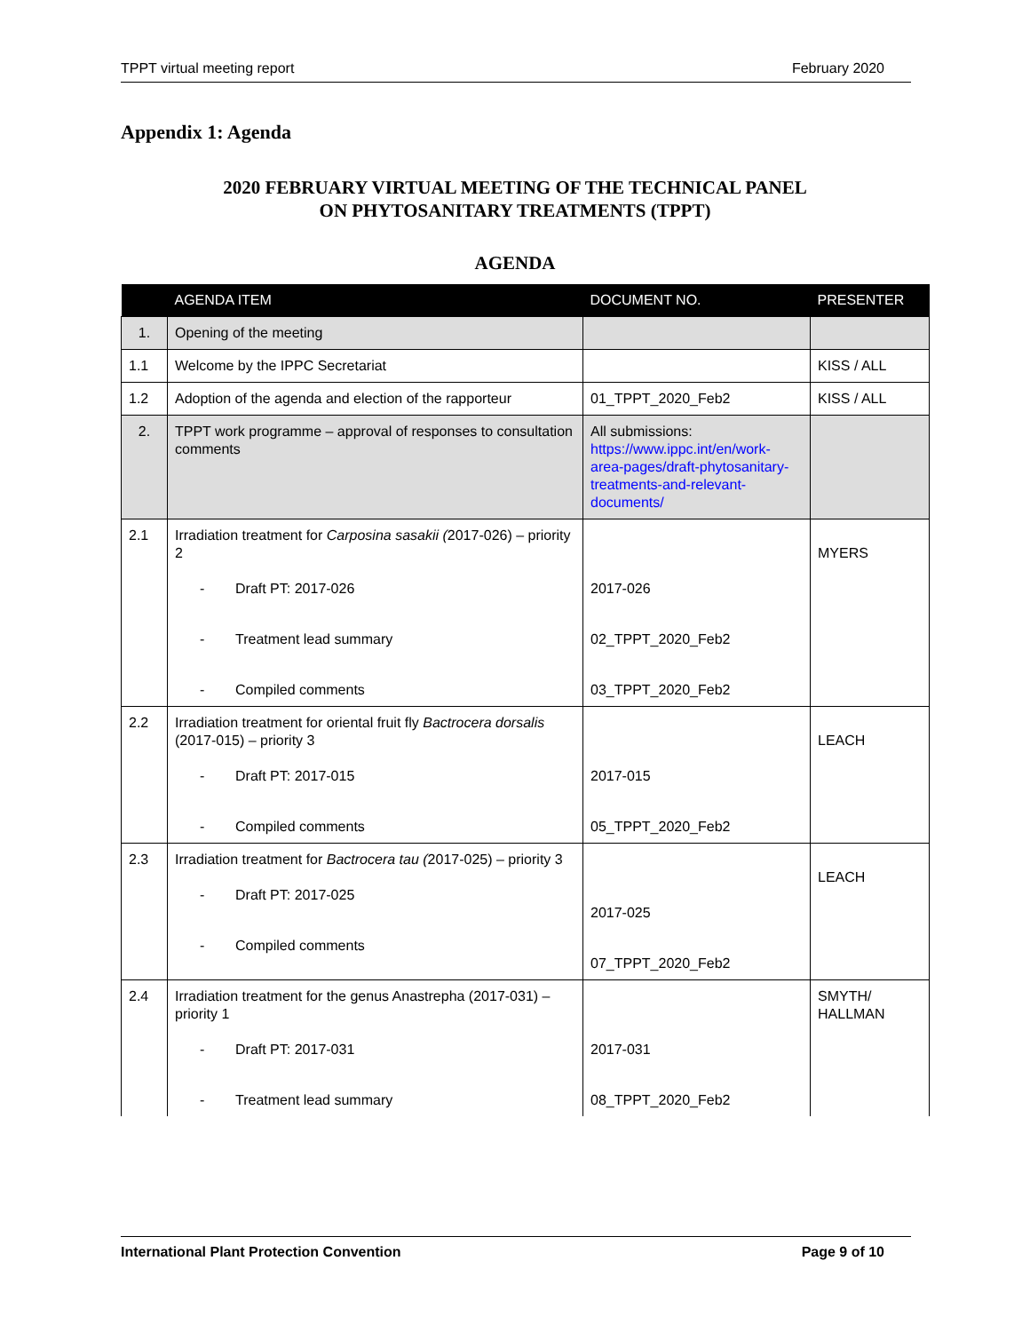TPPT virtual meeting report February 2020
Appendix 1: Agenda
2020 FEBRUARY VIRTUAL MEETING OF THE TECHNICAL PANEL
ON PHYTOSANITARY TREATMENTS (TPPT)
AGENDA
| | AGENDA ITEM | DOCUMENT NO. | PRESENTER |
| --- | --- | --- | --- |
| 1. | Opening of the meeting | | |
| 1.1 | Welcome by the IPPC Secretariat | | KISS / ALL |
| 1.2 | Adoption of the agenda and election of the rapporteur | 01_TPPT_2020_Feb2 | KISS / ALL |
| 2. | TPPT work programme – approval of responses to consultation comments | All submissions: https://www.ippc.int/en/work-area-pages/draft-phytosanitary-treatments-and-relevant-documents/ | |
| 2.1 | Irradiation treatment for Carposina sasakii ( 2017-026) – priority 2 - Draft PT: 2017-026 - Treatment lead summary - Compiled comments | 2017-026 02_TPPT_2020_Feb2 03_TPPT_2020_Feb2 | MYERS |
| 2.2 | Irradiation treatment for oriental fruit fly Bactrocera dorsalis (2017-015) – priority 3 - Draft PT: 2017-015 - Compiled comments | 2017-015 05_TPPT_2020_Feb2 | LEACH |
| 2.3 | Irradiation treatment for Bactrocera tau ( 2017-025) – priority 3 - Draft PT: 2017-025 - Compiled comments | 2017-025 07_TPPT_2020_Feb2 | LEACH |
| 2.4 | Irradiation treatment for the genus Anastrepha (2017-031) – priority 1 - Draft PT: 2017-031 - Treatment lead summary | 2017-031 08_TPPT_2020_Feb2 | SMYTH/ HALLMAN |
International Plant Protection Convention Page 9 of 10